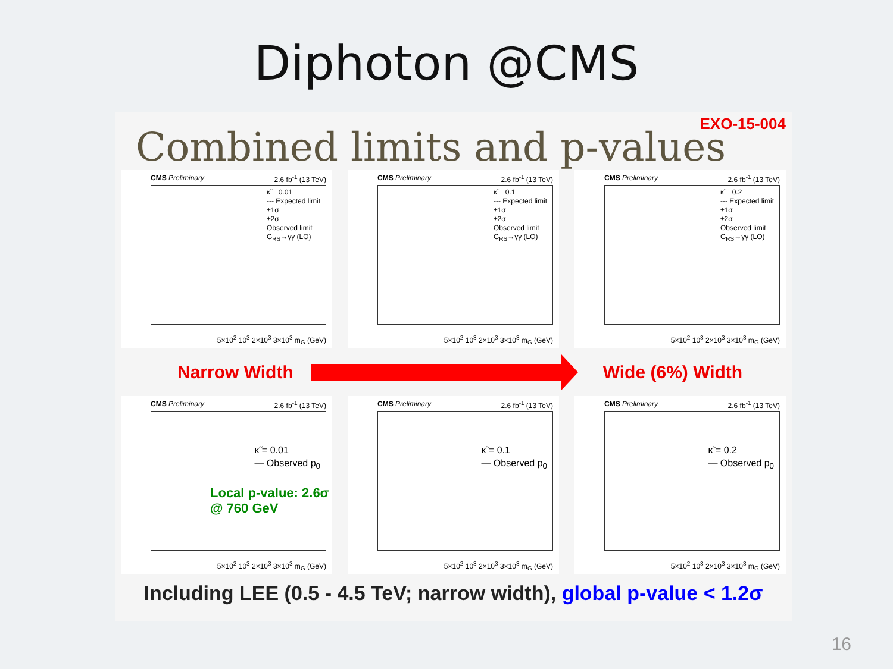Diphoton @CMS
EXO-15-004
Combined limits and p-values
CMS Preliminary 2.6 fb<sup>-1</sup> (13 TeV)
κ̃ = 0.01
--- Expected limit
±1σ
±2σ
Observed limit
G<sub>RS</sub>→γγ (LO)
5×10<sup>2</sup> 10<sup>3</sup> 2×10<sup>3</sup> 3×10<sup>3</sup> m<sub>G</sub> (GeV)
CMS Preliminary 2.6 fb<sup>-1</sup> (13 TeV)
κ̃ = 0.1
--- Expected limit
±1σ
±2σ
Observed limit
G<sub>RS</sub>→γγ (LO)
5×10<sup>2</sup> 10<sup>3</sup> 2×10<sup>3</sup> 3×10<sup>3</sup> m<sub>G</sub> (GeV)
CMS Preliminary 2.6 fb<sup>-1</sup> (13 TeV)
κ̃ = 0.2
--- Expected limit
±1σ
±2σ
Observed limit
G<sub>RS</sub>→γγ (LO)
5×10<sup>2</sup> 10<sup>3</sup> 2×10<sup>3</sup> 3×10<sup>3</sup> m<sub>G</sub> (GeV)
Narrow Width Wide (6%) Width
CMS Preliminary 2.6 fb<sup>-1</sup> (13 TeV)
κ̃ = 0.01
— Observed p<sub>0</sub>
Local p-value: 2.6σ
@ 760 GeV
5×10<sup>2</sup> 10<sup>3</sup> 2×10<sup>3</sup> 3×10<sup>3</sup> m<sub>G</sub> (GeV)
CMS Preliminary 2.6 fb<sup>-1</sup> (13 TeV)
κ̃ = 0.1
— Observed p<sub>0</sub>
5×10<sup>2</sup> 10<sup>3</sup> 2×10<sup>3</sup> 3×10<sup>3</sup> m<sub>G</sub> (GeV)
CMS Preliminary 2.6 fb<sup>-1</sup> (13 TeV)
κ̃ = 0.2
— Observed p<sub>0</sub>
5×10<sup>2</sup> 10<sup>3</sup> 2×10<sup>3</sup> 3×10<sup>3</sup> m<sub>G</sub> (GeV)
Including LEE (0.5 - 4.5 TeV; narrow width), global p-value < 1.2σ
16